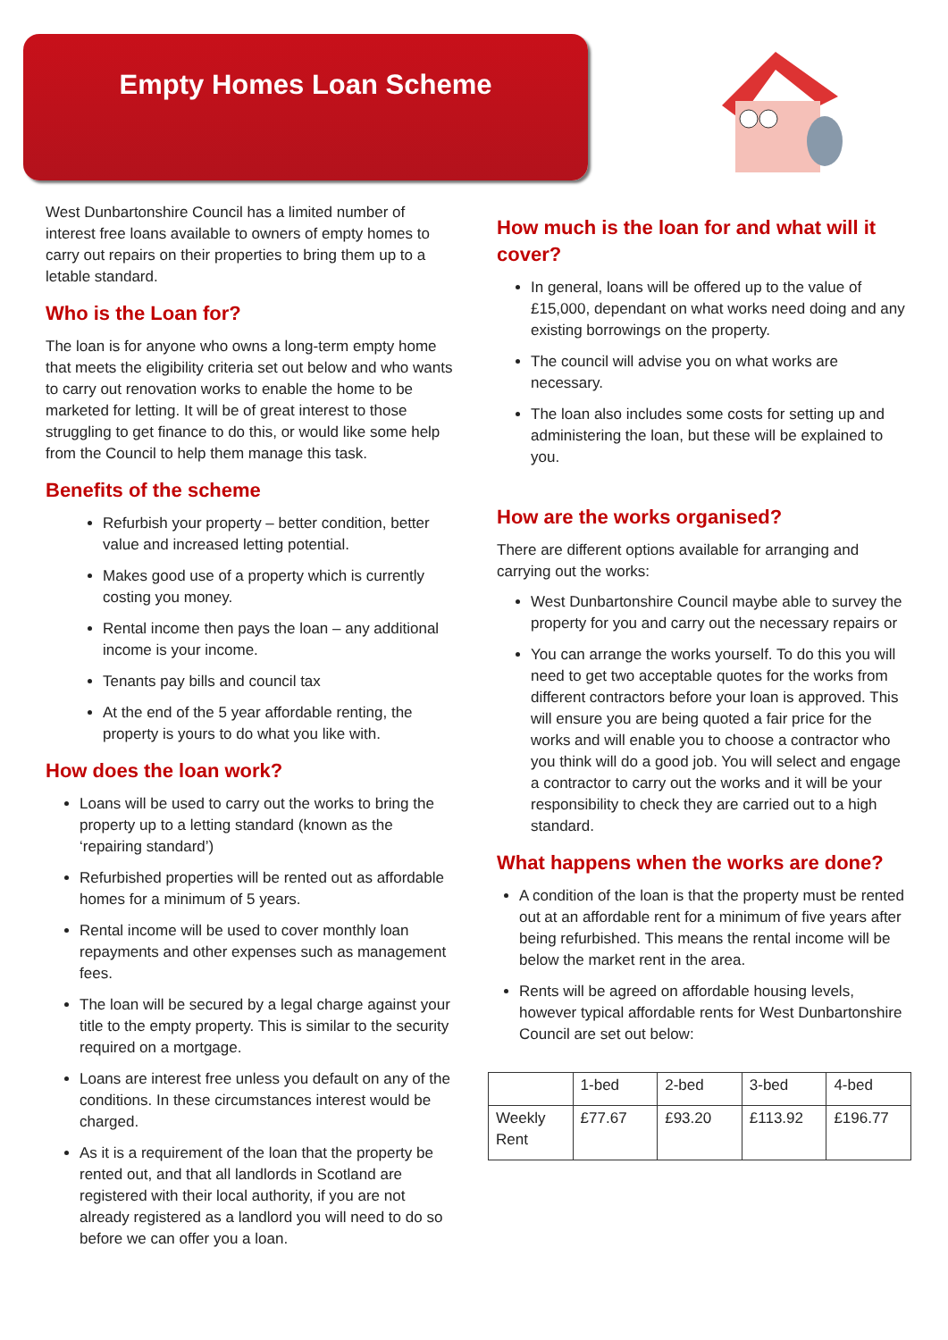Empty Homes Loan Scheme
West Dunbartonshire Council has a limited number of interest free loans available to owners of empty homes to carry out repairs on their properties to bring them up to a letable standard.
Who is the Loan for?
The loan is for anyone who owns a long-term empty home that meets the eligibility criteria set out below and who wants to carry out renovation works to enable the home to be marketed for letting. It will be of great interest to those struggling to get finance to do this, or would like some help from the Council to help them manage this task.
Benefits of the scheme
Refurbish your property – better condition, better value and increased letting potential.
Makes good use of a property which is currently costing you money.
Rental income then pays the loan – any additional income is your income.
Tenants pay bills and council tax
At the end of the 5 year affordable renting, the property is yours to do what you like with.
How does the loan work?
Loans will be used to carry out the works to bring the property up to a letting standard (known as the ‘repairing standard’)
Refurbished properties will be rented out as affordable homes for a minimum of 5 years.
Rental income will be used to cover monthly loan repayments and other expenses such as management fees.
The loan will be secured by a legal charge against your title to the empty property. This is similar to the security required on a mortgage.
Loans are interest free unless you default on any of the conditions. In these circumstances interest would be charged.
As it is a requirement of the loan that the property be rented out, and that all landlords in Scotland are registered with their local authority, if you are not already registered as a landlord you will need to do so before we can offer you a loan.
How much is the loan for and what will it cover?
In general, loans will be offered up to the value of £15,000, dependant on what works need doing and any existing borrowings on the property.
The council will advise you on what works are necessary.
The loan also includes some costs for setting up and administering the loan, but these will be explained to you.
How are the works organised?
There are different options available for arranging and carrying out the works:
West Dunbartonshire Council maybe able to survey the property for you and carry out the necessary repairs or
You can arrange the works yourself. To do this you will need to get two acceptable quotes for the works from different contractors before your loan is approved. This will ensure you are being quoted a fair price for the works and will enable you to choose a contractor who you think will do a good job. You will select and engage a contractor to carry out the works and it will be your responsibility to check they are carried out to a high standard.
What happens when the works are done?
A condition of the loan is that the property must be rented out at an affordable rent for a minimum of five years after being refurbished. This means the rental income will be below the market rent in the area.
Rents will be agreed on affordable housing levels, however typical affordable rents for West Dunbartonshire Council are set out below:
| | 1-bed | 2-bed | 3-bed | 4-bed |
| Weekly Rent | £77.67 | £93.20 | £113.92 | £196.77 |